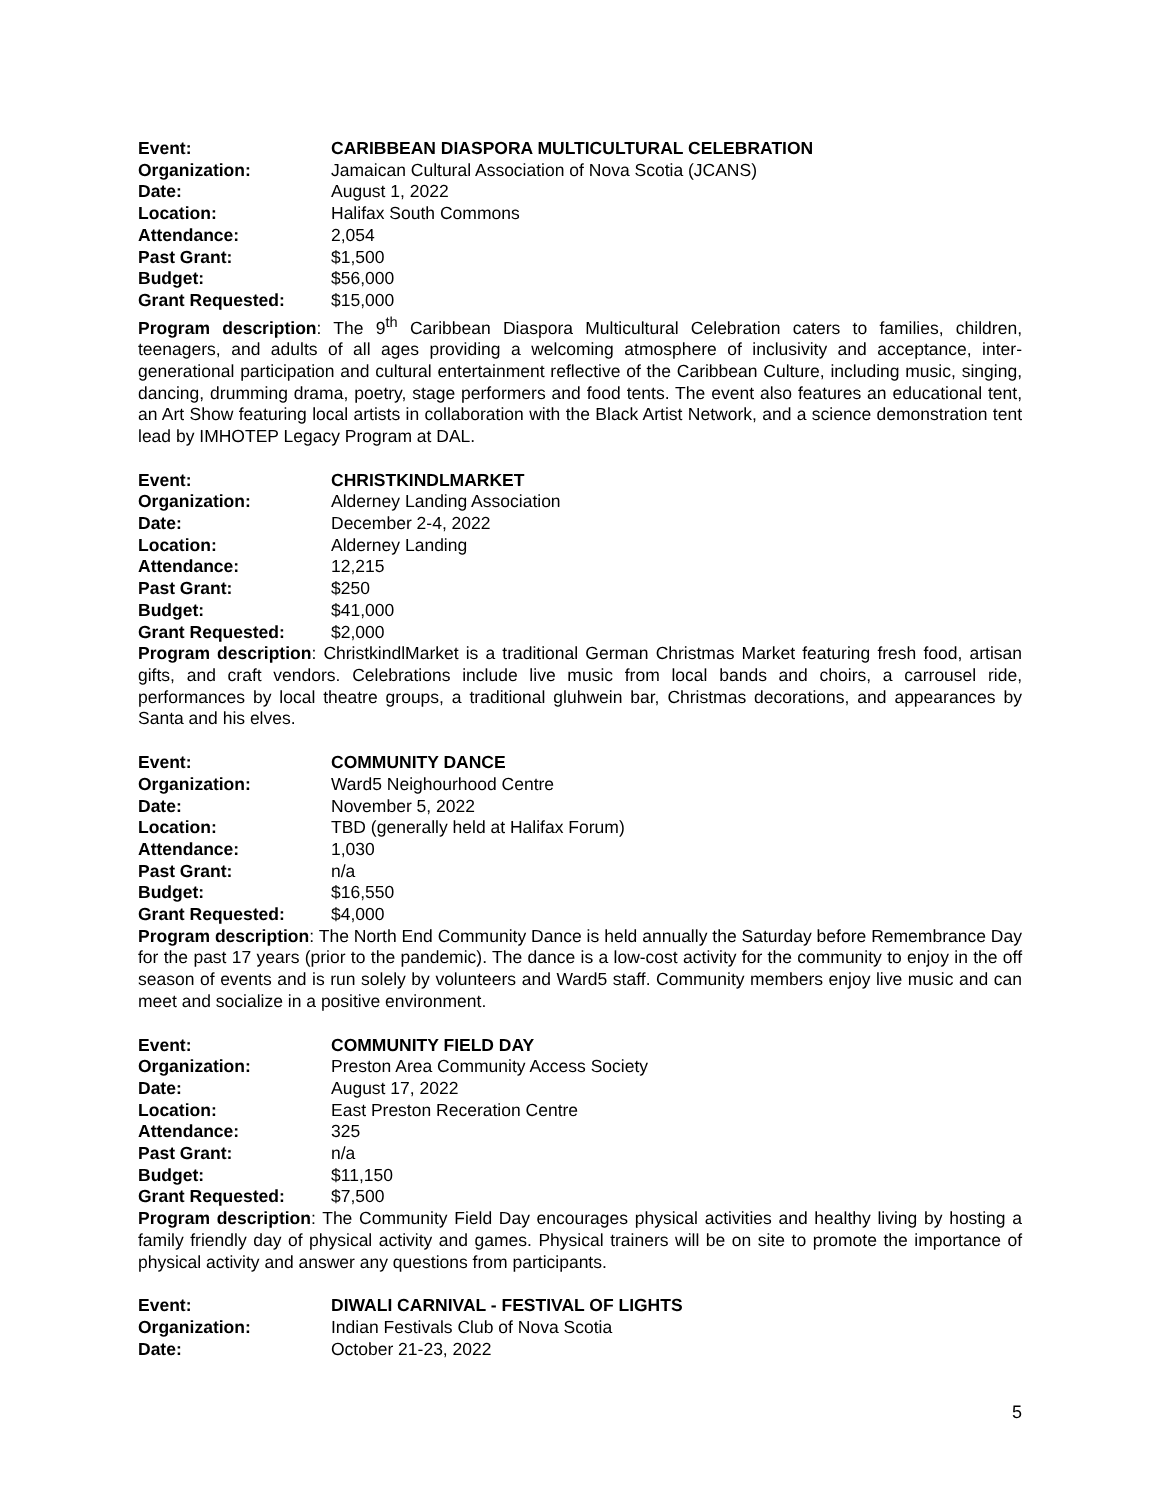Event: CARIBBEAN DIASPORA MULTICULTURAL CELEBRATION
Organization: Jamaican Cultural Association of Nova Scotia (JCANS)
Date: August 1, 2022
Location: Halifax South Commons
Attendance: 2,054
Past Grant: $1,500
Budget: $56,000
Grant Requested: $15,000
Program description: The 9<sup>th</sup> Caribbean Diaspora Multicultural Celebration caters to families, children, teenagers, and adults of all ages providing a welcoming atmosphere of inclusivity and acceptance, inter-generational participation and cultural entertainment reflective of the Caribbean Culture, including music, singing, dancing, drumming drama, poetry, stage performers and food tents. The event also features an educational tent, an Art Show featuring local artists in collaboration with the Black Artist Network, and a science demonstration tent lead by IMHOTEP Legacy Program at DAL.
Event: CHRISTKINDLMARKET
Organization: Alderney Landing Association
Date: December 2-4, 2022
Location: Alderney Landing
Attendance: 12,215
Past Grant: $250
Budget: $41,000
Grant Requested: $2,000
Program description: ChristkindlMarket is a traditional German Christmas Market featuring fresh food, artisan gifts, and craft vendors. Celebrations include live music from local bands and choirs, a carrousel ride, performances by local theatre groups, a traditional gluhwein bar, Christmas decorations, and appearances by Santa and his elves.
Event: COMMUNITY DANCE
Organization: Ward5 Neighourhood Centre
Date: November 5, 2022
Location: TBD (generally held at Halifax Forum)
Attendance: 1,030
Past Grant: n/a
Budget: $16,550
Grant Requested: $4,000
Program description: The North End Community Dance is held annually the Saturday before Remembrance Day for the past 17 years (prior to the pandemic). The dance is a low-cost activity for the community to enjoy in the off season of events and is run solely by volunteers and Ward5 staff. Community members enjoy live music and can meet and socialize in a positive environment.
Event: COMMUNITY FIELD DAY
Organization: Preston Area Community Access Society
Date: August 17, 2022
Location: East Preston Receration Centre
Attendance: 325
Past Grant: n/a
Budget: $11,150
Grant Requested: $7,500
Program description: The Community Field Day encourages physical activities and healthy living by hosting a family friendly day of physical activity and games. Physical trainers will be on site to promote the importance of physical activity and answer any questions from participants.
Event: DIWALI CARNIVAL - FESTIVAL OF LIGHTS
Organization: Indian Festivals Club of Nova Scotia
Date: October 21-23, 2022
5